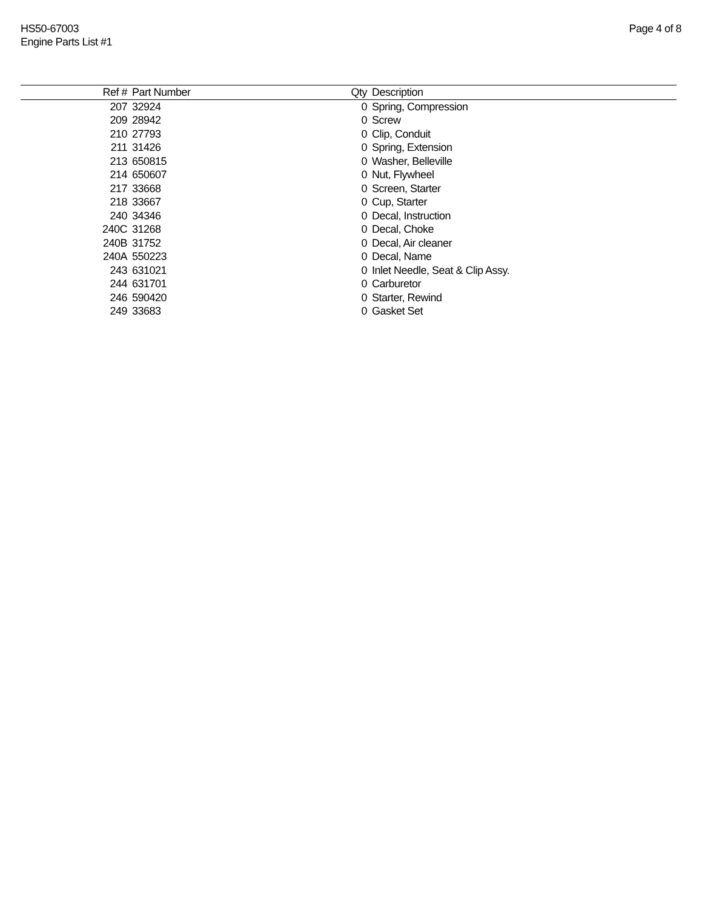HS50-67003
Engine Parts List #1
Page 4 of 8
| Ref # | Part Number | Qty | Description |
| --- | --- | --- | --- |
| 207 | 32924 | 0 | Spring, Compression |
| 209 | 28942 | 0 | Screw |
| 210 | 27793 | 0 | Clip, Conduit |
| 211 | 31426 | 0 | Spring, Extension |
| 213 | 650815 | 0 | Washer, Belleville |
| 214 | 650607 | 0 | Nut, Flywheel |
| 217 | 33668 | 0 | Screen, Starter |
| 218 | 33667 | 0 | Cup, Starter |
| 240 | 34346 | 0 | Decal, Instruction |
| 240C | 31268 | 0 | Decal, Choke |
| 240B | 31752 | 0 | Decal, Air cleaner |
| 240A | 550223 | 0 | Decal, Name |
| 243 | 631021 | 0 | Inlet Needle, Seat & Clip Assy. |
| 244 | 631701 | 0 | Carburetor |
| 246 | 590420 | 0 | Starter, Rewind |
| 249 | 33683 | 0 | Gasket Set |